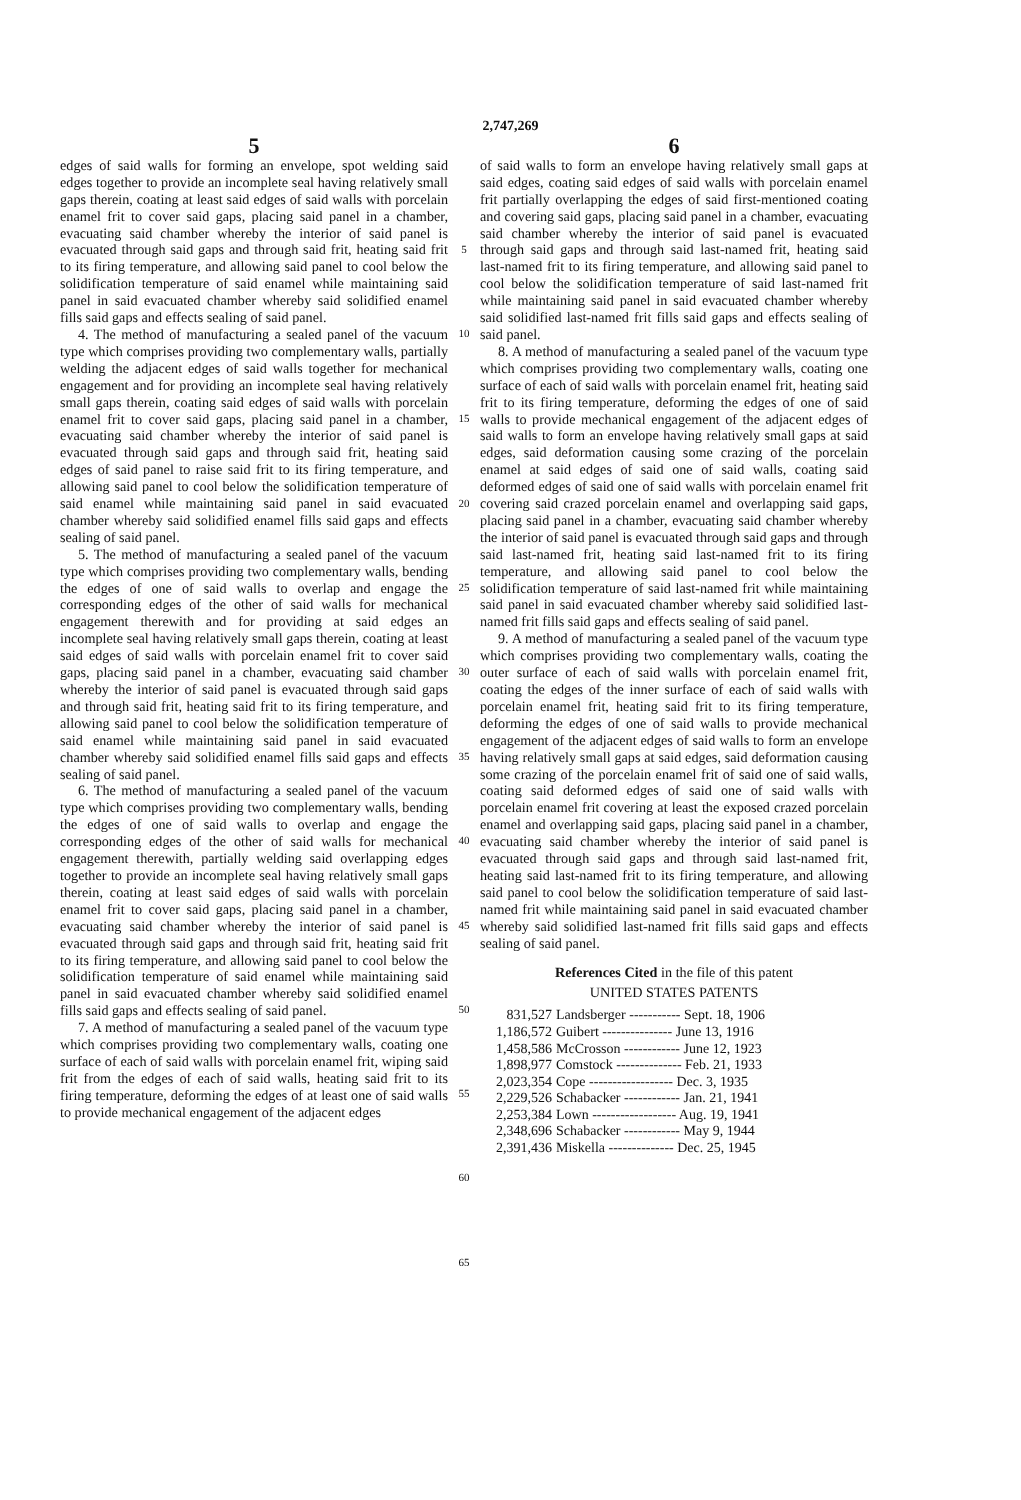2,747,269
5 6
edges of said walls for forming an envelope, spot welding said edges together to provide an incomplete seal having relatively small gaps therein, coating at least said edges of said walls with porcelain enamel frit to cover said gaps, placing said panel in a chamber, evacuating said chamber whereby the interior of said panel is evacuated through said gaps and through said frit, heating said frit to its firing temperature, and allowing said panel to cool below the solidification temperature of said enamel while maintaining said panel in said evacuated chamber whereby said solidified enamel fills said gaps and effects sealing of said panel.
4. The method of manufacturing a sealed panel of the vacuum type which comprises providing two complementary walls, partially welding the adjacent edges of said walls together for mechanical engagement and for providing an incomplete seal having relatively small gaps therein, coating said edges of said walls with porcelain enamel frit to cover said gaps, placing said panel in a chamber, evacuating said chamber whereby the interior of said panel is evacuated through said gaps and through said frit, heating said edges of said panel to raise said frit to its firing temperature, and allowing said panel to cool below the solidification temperature of said enamel while maintaining said panel in said evacuated chamber whereby said solidified enamel fills said gaps and effects sealing of said panel.
5. The method of manufacturing a sealed panel of the vacuum type which comprises providing two complementary walls, bending the edges of one of said walls to overlap and engage the corresponding edges of the other of said walls for mechanical engagement therewith and for providing at said edges an incomplete seal having relatively small gaps therein, coating at least said edges of said walls with porcelain enamel frit to cover said gaps, placing said panel in a chamber, evacuating said chamber whereby the interior of said panel is evacuated through said gaps and through said frit, heating said frit to its firing temperature, and allowing said panel to cool below the solidification temperature of said enamel while maintaining said panel in said evacuated chamber whereby said solidified enamel fills said gaps and effects sealing of said panel.
6. The method of manufacturing a sealed panel of the vacuum type which comprises providing two complementary walls, bending the edges of one of said walls to overlap and engage the corresponding edges of the other of said walls for mechanical engagement therewith, partially welding said overlapping edges together to provide an incomplete seal having relatively small gaps therein, coating at least said edges of said walls with porcelain enamel frit to cover said gaps, placing said panel in a chamber, evacuating said chamber whereby the interior of said panel is evacuated through said gaps and through said frit, heating said frit to its firing temperature, and allowing said panel to cool below the solidification temperature of said enamel while maintaining said panel in said evacuated chamber whereby said solidified enamel fills said gaps and effects sealing of said panel.
7. A method of manufacturing a sealed panel of the vacuum type which comprises providing two complementary walls, coating one surface of each of said walls with porcelain enamel frit, wiping said frit from the edges of each of said walls, heating said frit to its firing temperature, deforming the edges of at least one of said walls to provide mechanical engagement of the adjacent edges
5
10
15
20
25
30
35
40
45
50
55
60
65
of said walls to form an envelope having relatively small gaps at said edges, coating said edges of said walls with porcelain enamel frit partially overlapping the edges of said first-mentioned coating and covering said gaps, placing said panel in a chamber, evacuating said chamber whereby the interior of said panel is evacuated through said gaps and through said last-named frit, heating said last-named frit to its firing temperature, and allowing said panel to cool below the solidification temperature of said last-named frit while maintaining said panel in said evacuated chamber whereby said solidified last-named frit fills said gaps and effects sealing of said panel.
8. A method of manufacturing a sealed panel of the vacuum type which comprises providing two complementary walls, coating one surface of each of said walls with porcelain enamel frit, heating said frit to its firing temperature, deforming the edges of one of said walls to provide mechanical engagement of the adjacent edges of said walls to form an envelope having relatively small gaps at said edges, said deformation causing some crazing of the porcelain enamel at said edges of said one of said walls, coating said deformed edges of said one of said walls with porcelain enamel frit covering said crazed porcelain enamel and overlapping said gaps, placing said panel in a chamber, evacuating said chamber whereby the interior of said panel is evacuated through said gaps and through said last-named frit, heating said last-named frit to its firing temperature, and allowing said panel to cool below the solidification temperature of said last-named frit while maintaining said panel in said evacuated chamber whereby said solidified last-named frit fills said gaps and effects sealing of said panel.
9. A method of manufacturing a sealed panel of the vacuum type which comprises providing two complementary walls, coating the outer surface of each of said walls with porcelain enamel frit, coating the edges of the inner surface of each of said walls with porcelain enamel frit, heating said frit to its firing temperature, deforming the edges of one of said walls to provide mechanical engagement of the adjacent edges of said walls to form an envelope having relatively small gaps at said edges, said deformation causing some crazing of the porcelain enamel frit of said one of said walls, coating said deformed edges of said one of said walls with porcelain enamel frit covering at least the exposed crazed porcelain enamel and overlapping said gaps, placing said panel in a chamber, evacuating said chamber whereby the interior of said panel is evacuated through said gaps and through said last-named frit, heating said last-named frit to its firing temperature, and allowing said panel to cool below the solidification temperature of said last-named frit while maintaining said panel in said evacuated chamber whereby said solidified last-named frit fills said gaps and effects sealing of said panel.
References Cited in the file of this patent
UNITED STATES PATENTS
| 831,527 | Landsberger ----------- Sept. 18, 1906 |
| 1,186,572 | Guibert --------------- June 13, 1916 |
| 1,458,586 | McCrosson ------------ June 12, 1923 |
| 1,898,977 | Comstock -------------- Feb. 21, 1933 |
| 2,023,354 | Cope ------------------ Dec. 3, 1935 |
| 2,229,526 | Schabacker ------------ Jan. 21, 1941 |
| 2,253,384 | Lown ------------------ Aug. 19, 1941 |
| 2,348,696 | Schabacker ------------ May 9, 1944 |
| 2,391,436 | Miskella -------------- Dec. 25, 1945 |